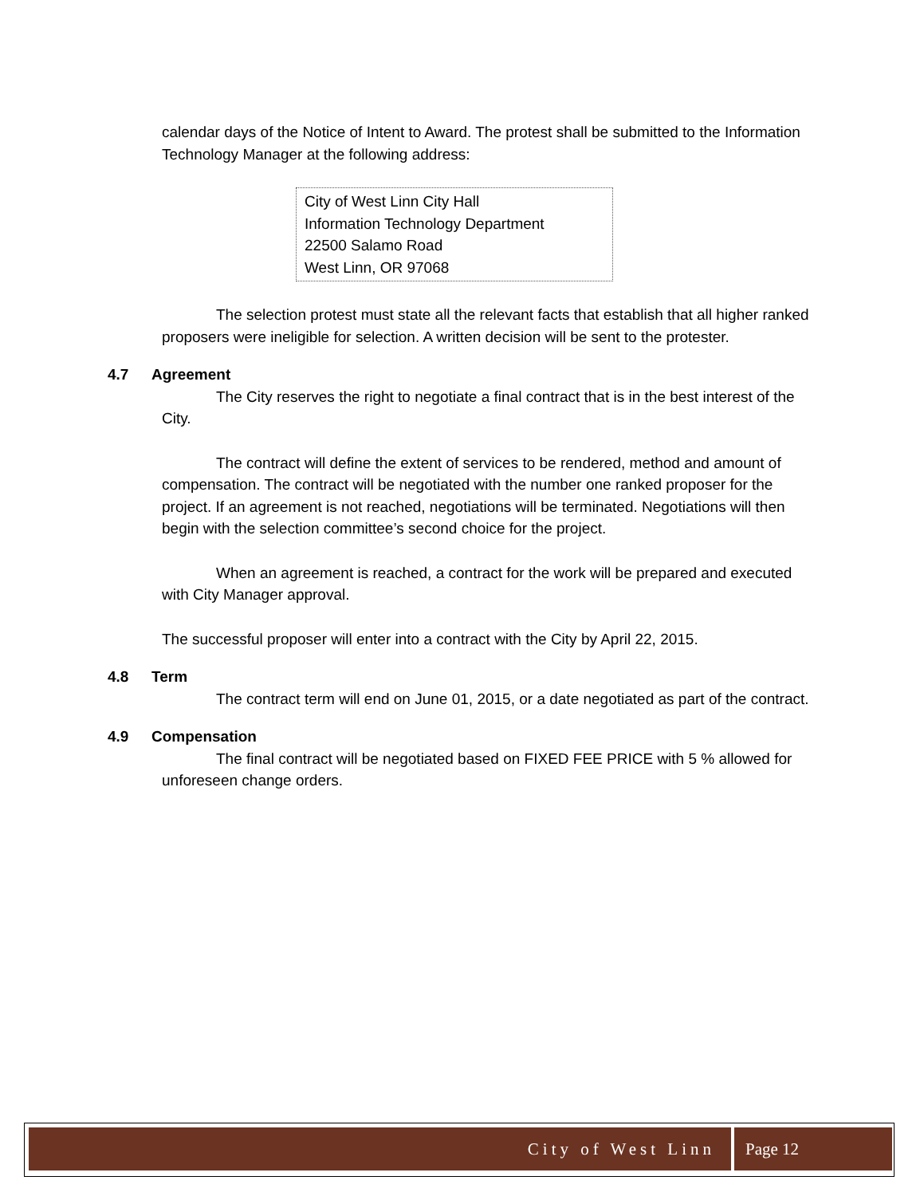calendar days of the Notice of Intent to Award. The protest shall be submitted to the Information Technology Manager at the following address:
City of West Linn City Hall
Information Technology Department
22500 Salamo Road
West Linn, OR 97068
The selection protest must state all the relevant facts that establish that all higher ranked proposers were ineligible for selection. A written decision will be sent to the protester.
4.7 Agreement
The City reserves the right to negotiate a final contract that is in the best interest of the City.
The contract will define the extent of services to be rendered, method and amount of compensation. The contract will be negotiated with the number one ranked proposer for the project. If an agreement is not reached, negotiations will be terminated. Negotiations will then begin with the selection committee’s second choice for the project.
When an agreement is reached, a contract for the work will be prepared and executed with City Manager approval.
The successful proposer will enter into a contract with the City by April 22, 2015.
4.8 Term
The contract term will end on June 01, 2015, or a date negotiated as part of the contract.
4.9 Compensation
The final contract will be negotiated based on FIXED FEE PRICE with 5 % allowed for unforeseen change orders.
City of West Linn Page 12